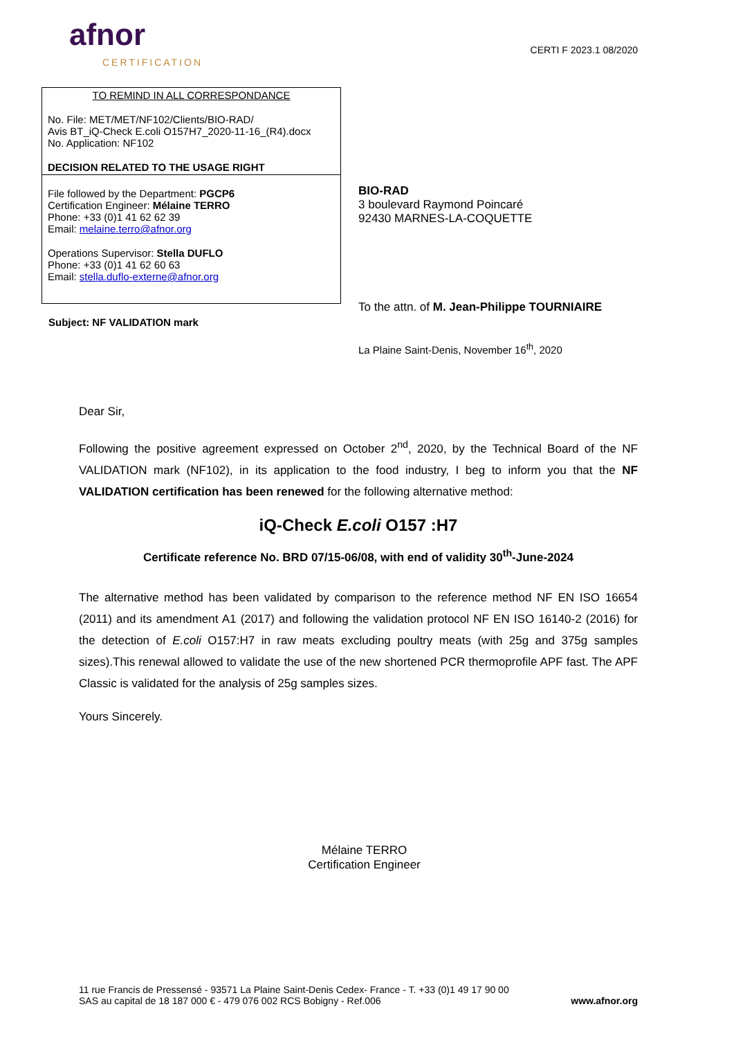afnor
CERTIFICATION
CERTI F 2023.1 08/2020
TO REMIND IN ALL CORRESPONDANCE
No. File: MET/MET/NF102/Clients/BIO-RAD/
Avis BT_iQ-Check E.coli O157H7_2020-11-16_(R4).docx
No. Application: NF102
DECISION RELATED TO THE USAGE RIGHT
File followed by the Department: PGCP6
Certification Engineer: Mélaine TERRO
Phone: +33 (0)1 41 62 62 39
Email: melaine.terro@afnor.org
Operations Supervisor: Stella DUFLO
Phone: +33 (0)1 41 62 60 63
Email: stella.duflo-externe@afnor.org
Subject: NF VALIDATION mark
BIO-RAD
3 boulevard Raymond Poincaré
92430 MARNES-LA-COQUETTE
To the attn. of M. Jean-Philippe TOURNIAIRE
La Plaine Saint-Denis, November 16<sup>th</sup>, 2020
Dear Sir,
Following the positive agreement expressed on October 2<sup>nd</sup>, 2020, by the Technical Board of the NF VALIDATION mark (NF102), in its application to the food industry, I beg to inform you that the NF VALIDATION certification has been renewed for the following alternative method:
iQ-Check E.coli O157 :H7
Certificate reference No. BRD 07/15-06/08, with end of validity 30<sup>th</sup>-June-2024
The alternative method has been validated by comparison to the reference method NF EN ISO 16654 (2011) and its amendment A1 (2017) and following the validation protocol NF EN ISO 16140-2 (2016) for the detection of E.coli O157:H7 in raw meats excluding poultry meats (with 25g and 375g samples sizes).This renewal allowed to validate the use of the new shortened PCR thermoprofile APF fast. The APF Classic is validated for the analysis of 25g samples sizes.
Yours Sincerely.
Mélaine TERRO
Certification Engineer
11 rue Francis de Pressensé - 93571 La Plaine Saint-Denis Cedex- France - T. +33 (0)1 49 17 90 00
SAS au capital de 18 187 000 € - 479 076 002 RCS Bobigny - Ref.006
www.afnor.org